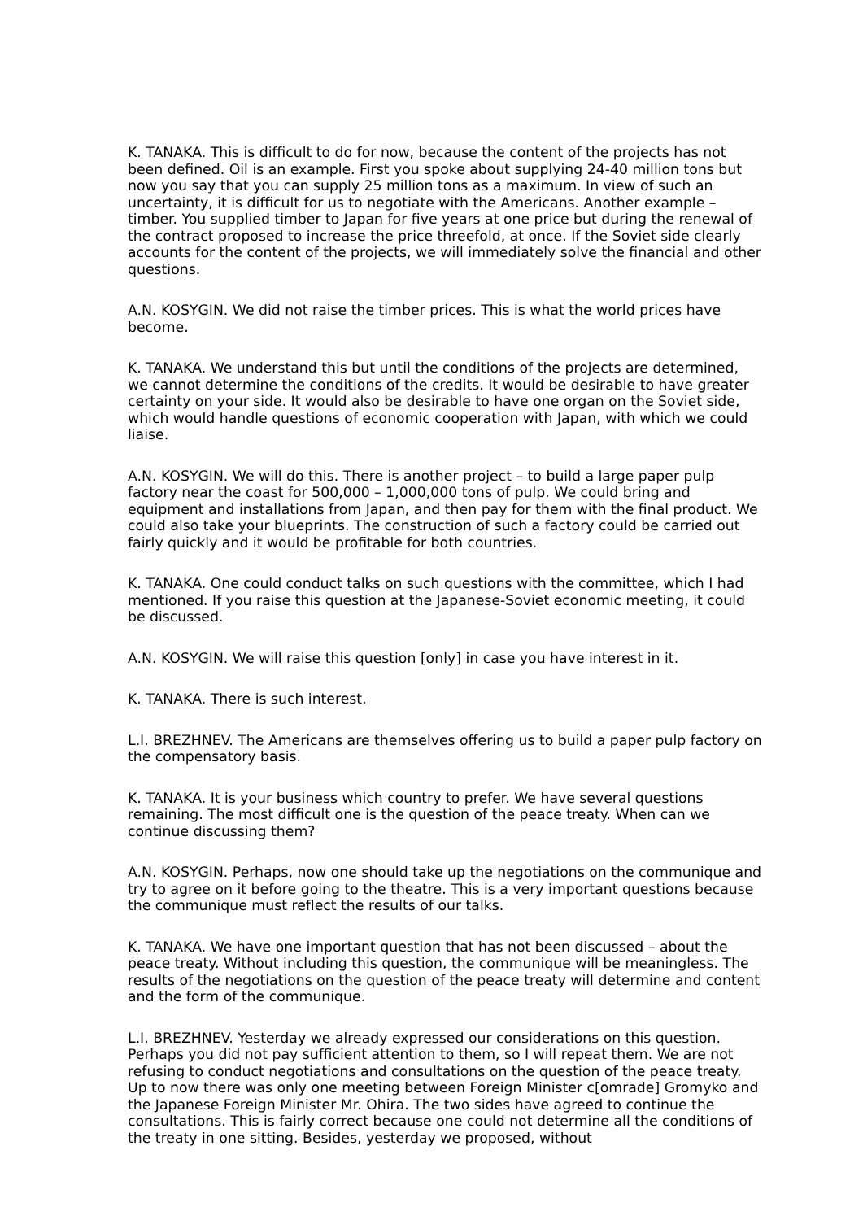K. TANAKA. This is difficult to do for now, because the content of the projects has not been defined. Oil is an example. First you spoke about supplying 24-40 million tons but now you say that you can supply 25 million tons as a maximum. In view of such an uncertainty, it is difficult for us to negotiate with the Americans. Another example – timber. You supplied timber to Japan for five years at one price but during the renewal of the contract proposed to increase the price threefold, at once. If the Soviet side clearly accounts for the content of the projects, we will immediately solve the financial and other questions.
A.N. KOSYGIN. We did not raise the timber prices. This is what the world prices have become.
K. TANAKA. We understand this but until the conditions of the projects are determined, we cannot determine the conditions of the credits. It would be desirable to have greater certainty on your side. It would also be desirable to have one organ on the Soviet side, which would handle questions of economic cooperation with Japan, with which we could liaise.
A.N. KOSYGIN. We will do this. There is another project – to build a large paper pulp factory near the coast for 500,000 – 1,000,000 tons of pulp. We could bring and equipment and installations from Japan, and then pay for them with the final product. We could also take your blueprints. The construction of such a factory could be carried out fairly quickly and it would be profitable for both countries.
K. TANAKA. One could conduct talks on such questions with the committee, which I had mentioned. If you raise this question at the Japanese-Soviet economic meeting, it could be discussed.
A.N. KOSYGIN. We will raise this question [only] in case you have interest in it.
K. TANAKA. There is such interest.
L.I. BREZHNEV. The Americans are themselves offering us to build a paper pulp factory on the compensatory basis.
K. TANAKA. It is your business which country to prefer. We have several questions remaining. The most difficult one is the question of the peace treaty. When can we continue discussing them?
A.N. KOSYGIN. Perhaps, now one should take up the negotiations on the communique and try to agree on it before going to the theatre. This is a very important questions because the communique must reflect the results of our talks.
K. TANAKA. We have one important question that has not been discussed – about the peace treaty. Without including this question, the communique will be meaningless. The results of the negotiations on the question of the peace treaty will determine and content and the form of the communique.
L.I. BREZHNEV. Yesterday we already expressed our considerations on this question. Perhaps you did not pay sufficient attention to them, so I will repeat them. We are not refusing to conduct negotiations and consultations on the question of the peace treaty. Up to now there was only one meeting between Foreign Minister c[omrade] Gromyko and the Japanese Foreign Minister Mr. Ohira. The two sides have agreed to continue the consultations. This is fairly correct because one could not determine all the conditions of the treaty in one sitting. Besides, yesterday we proposed, without